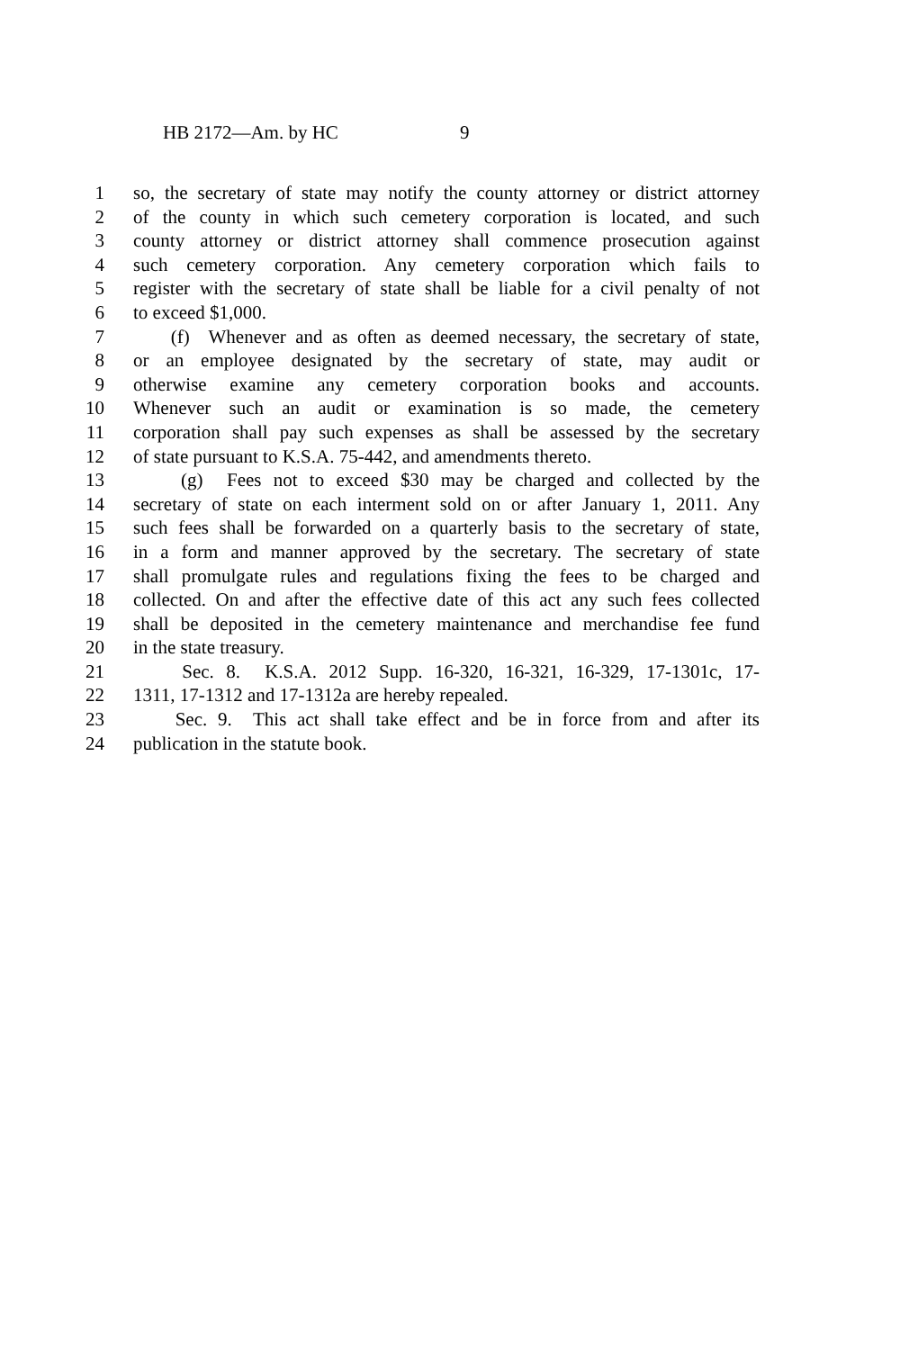HB 2172—Am. by HC 9
1 so, the secretary of state may notify the county attorney or district attorney
2 of the county in which such cemetery corporation is located, and such
3 county attorney or district attorney shall commence prosecution against
4 such cemetery corporation. Any cemetery corporation which fails to
5 register with the secretary of state shall be liable for a civil penalty of not
6 to exceed $1,000.
7 (f) Whenever and as often as deemed necessary, the secretary of state,
8 or an employee designated by the secretary of state, may audit or
9 otherwise examine any cemetery corporation books and accounts.
10 Whenever such an audit or examination is so made, the cemetery
11 corporation shall pay such expenses as shall be assessed by the secretary
12 of state pursuant to K.S.A. 75-442, and amendments thereto.
13 (g) Fees not to exceed $30 may be charged and collected by the
14 secretary of state on each interment sold on or after January 1, 2011. Any
15 such fees shall be forwarded on a quarterly basis to the secretary of state,
16 in a form and manner approved by the secretary. The secretary of state
17 shall promulgate rules and regulations fixing the fees to be charged and
18 collected. On and after the effective date of this act any such fees collected
19 shall be deposited in the cemetery maintenance and merchandise fee fund
20 in the state treasury.
21 Sec. 8. K.S.A. 2012 Supp. 16-320, 16-321, 16-329, 17-1301c, 17-
22 1311, 17-1312 and 17-1312a are hereby repealed.
23 Sec. 9. This act shall take effect and be in force from and after its
24 publication in the statute book.